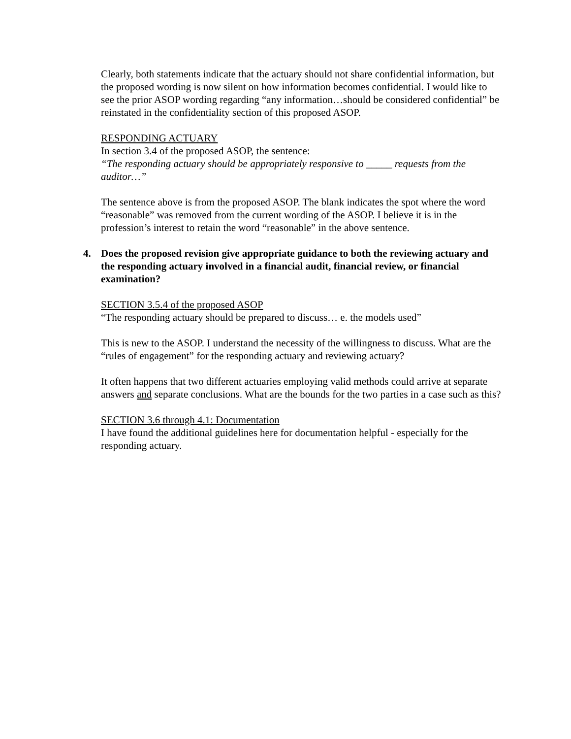Clearly, both statements indicate that the actuary should not share confidential information, but the proposed wording is now silent on how information becomes confidential. I would like to see the prior ASOP wording regarding “any information…should be considered confidential” be reinstated in the confidentiality section of this proposed ASOP.
RESPONDING ACTUARY
In section 3.4 of the proposed ASOP, the sentence:
“The responding actuary should be appropriately responsive to _____ requests from the auditor…”
The sentence above is from the proposed ASOP. The blank indicates the spot where the word “reasonable” was removed from the current wording of the ASOP. I believe it is in the profession’s interest to retain the word “reasonable” in the above sentence.
4. Does the proposed revision give appropriate guidance to both the reviewing actuary and the responding actuary involved in a financial audit, financial review, or financial examination?
SECTION 3.5.4 of the proposed ASOP
“The responding actuary should be prepared to discuss… e. the models used”
This is new to the ASOP. I understand the necessity of the willingness to discuss. What are the “rules of engagement” for the responding actuary and reviewing actuary?
It often happens that two different actuaries employing valid methods could arrive at separate answers and separate conclusions. What are the bounds for the two parties in a case such as this?
SECTION 3.6 through 4.1: Documentation
I have found the additional guidelines here for documentation helpful - especially for the responding actuary.